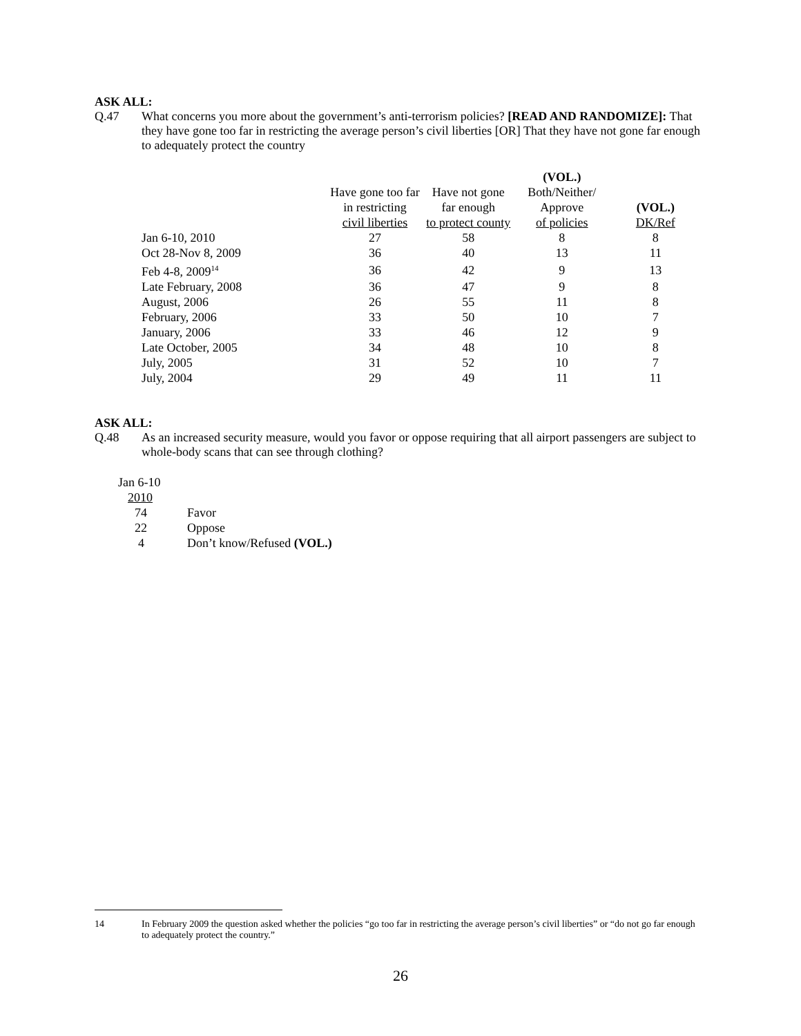ASK ALL:
Q.47 What concerns you more about the government’s anti-terrorism policies? [READ AND RANDOMIZE]: That they have gone too far in restricting the average person’s civil liberties [OR] That they have not gone far enough to adequately protect the country
| | | | (VOL.) | |
| | Have gone too far | Have not gone | Both/Neither/ | |
| | in restricting | far enough | Approve | (VOL.) |
| | civil liberties | to protect county | of policies | DK/Ref |
| Jan 6-10, 2010 | 27 | 58 | 8 | 8 |
| Oct 28-Nov 8, 2009 | 36 | 40 | 13 | 11 |
| Feb 4-8, 2009<sup>14</sup> | 36 | 42 | 9 | 13 |
| Late February, 2008 | 36 | 47 | 9 | 8 |
| August, 2006 | 26 | 55 | 11 | 8 |
| February, 2006 | 33 | 50 | 10 | 7 |
| January, 2006 | 33 | 46 | 12 | 9 |
| Late October, 2005 | 34 | 48 | 10 | 8 |
| July, 2005 | 31 | 52 | 10 | 7 |
| July, 2004 | 29 | 49 | 11 | 11 |
ASK ALL:
Q.48 As an increased security measure, would you favor or oppose requiring that all airport passengers are subject to whole-body scans that can see through clothing?
| Jan 6-10 | |
| 2010 | |
| 74 | Favor |
| 22 | Oppose |
| 4 | Don’t know/Refused (VOL.) |
14 In February 2009 the question asked whether the policies “go too far in restricting the average person’s civil liberties” or “do not go far enough to adequately protect the country.”
26